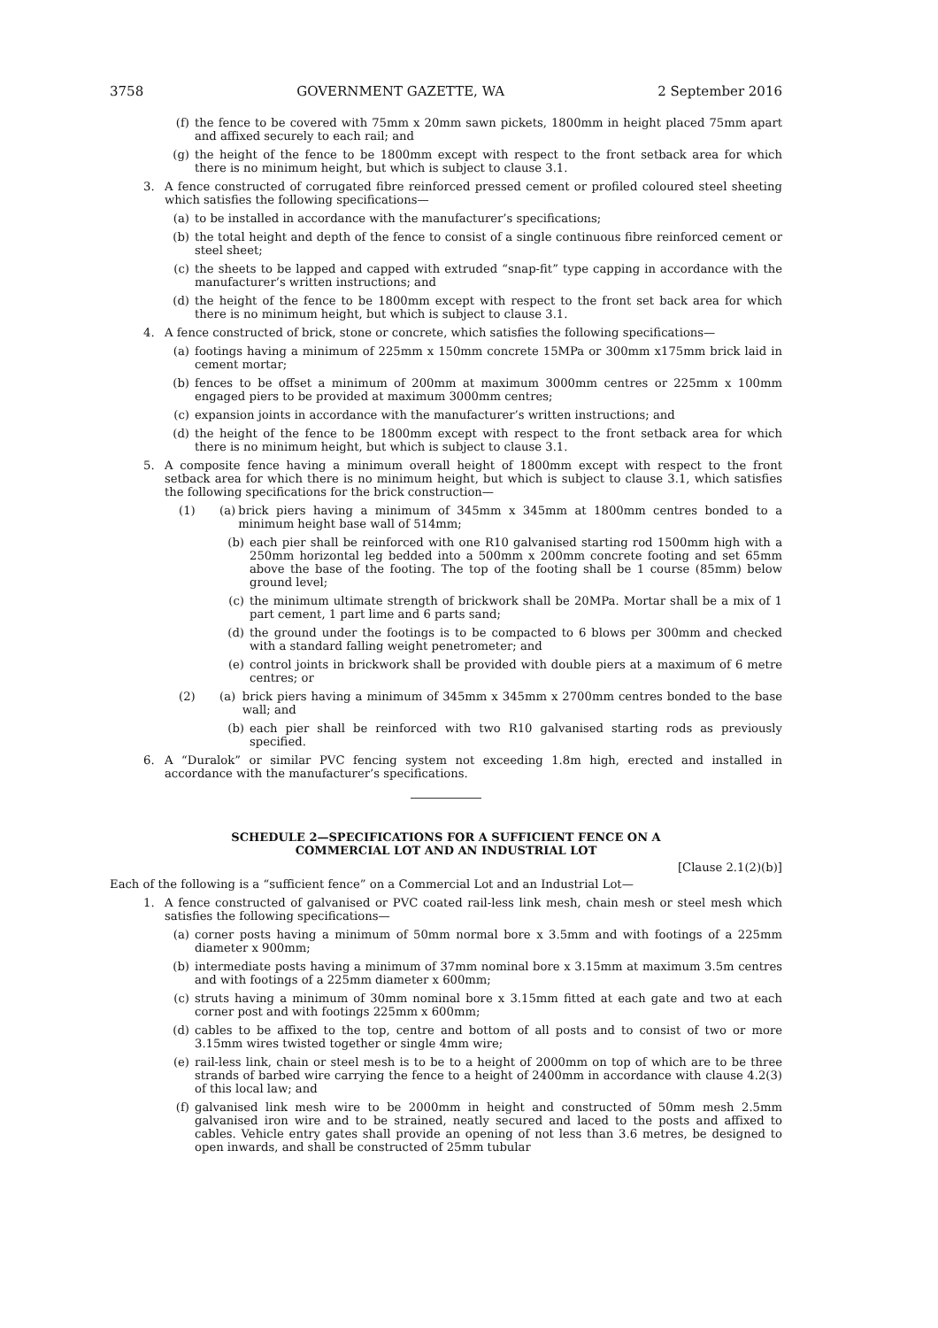3758 GOVERNMENT GAZETTE, WA 2 September 2016
(f) the fence to be covered with 75mm x 20mm sawn pickets, 1800mm in height placed 75mm apart and affixed securely to each rail; and
(g) the height of the fence to be 1800mm except with respect to the front setback area for which there is no minimum height, but which is subject to clause 3.1.
3. A fence constructed of corrugated fibre reinforced pressed cement or profiled coloured steel sheeting which satisfies the following specifications—
(a) to be installed in accordance with the manufacturer’s specifications;
(b) the total height and depth of the fence to consist of a single continuous fibre reinforced cement or steel sheet;
(c) the sheets to be lapped and capped with extruded “snap-fit” type capping in accordance with the manufacturer’s written instructions; and
(d) the height of the fence to be 1800mm except with respect to the front set back area for which there is no minimum height, but which is subject to clause 3.1.
4. A fence constructed of brick, stone or concrete, which satisfies the following specifications—
(a) footings having a minimum of 225mm x 150mm concrete 15MPa or 300mm x175mm brick laid in cement mortar;
(b) fences to be offset a minimum of 200mm at maximum 3000mm centres or 225mm x 100mm engaged piers to be provided at maximum 3000mm centres;
(c) expansion joints in accordance with the manufacturer’s written instructions; and
(d) the height of the fence to be 1800mm except with respect to the front setback area for which there is no minimum height, but which is subject to clause 3.1.
5. A composite fence having a minimum overall height of 1800mm except with respect to the front setback area for which there is no minimum height, but which is subject to clause 3.1, which satisfies the following specifications for the brick construction—
(1) (a) brick piers having a minimum of 345mm x 345mm at 1800mm centres bonded to a minimum height base wall of 514mm;
(b) each pier shall be reinforced with one R10 galvanised starting rod 1500mm high with a 250mm horizontal leg bedded into a 500mm x 200mm concrete footing and set 65mm above the base of the footing. The top of the footing shall be 1 course (85mm) below ground level;
(c) the minimum ultimate strength of brickwork shall be 20MPa. Mortar shall be a mix of 1 part cement, 1 part lime and 6 parts sand;
(d) the ground under the footings is to be compacted to 6 blows per 300mm and checked with a standard falling weight penetrometer; and
(e) control joints in brickwork shall be provided with double piers at a maximum of 6 metre centres; or
(2) (a) brick piers having a minimum of 345mm x 345mm x 2700mm centres bonded to the base wall; and
(b) each pier shall be reinforced with two R10 galvanised starting rods as previously specified.
6. A “Duralok” or similar PVC fencing system not exceeding 1.8m high, erected and installed in accordance with the manufacturer’s specifications.
SCHEDULE 2—SPECIFICATIONS FOR A SUFFICIENT FENCE ON A
COMMERCIAL LOT AND AN INDUSTRIAL LOT
[Clause 2.1(2)(b)]
Each of the following is a “sufficient fence” on a Commercial Lot and an Industrial Lot—
1. A fence constructed of galvanised or PVC coated rail-less link mesh, chain mesh or steel mesh which satisfies the following specifications—
(a) corner posts having a minimum of 50mm normal bore x 3.5mm and with footings of a 225mm diameter x 900mm;
(b) intermediate posts having a minimum of 37mm nominal bore x 3.15mm at maximum 3.5m centres and with footings of a 225mm diameter x 600mm;
(c) struts having a minimum of 30mm nominal bore x 3.15mm fitted at each gate and two at each corner post and with footings 225mm x 600mm;
(d) cables to be affixed to the top, centre and bottom of all posts and to consist of two or more 3.15mm wires twisted together or single 4mm wire;
(e) rail-less link, chain or steel mesh is to be to a height of 2000mm on top of which are to be three strands of barbed wire carrying the fence to a height of 2400mm in accordance with clause 4.2(3) of this local law; and
(f) galvanised link mesh wire to be 2000mm in height and constructed of 50mm mesh 2.5mm galvanised iron wire and to be strained, neatly secured and laced to the posts and affixed to cables. Vehicle entry gates shall provide an opening of not less than 3.6 metres, be designed to open inwards, and shall be constructed of 25mm tubular